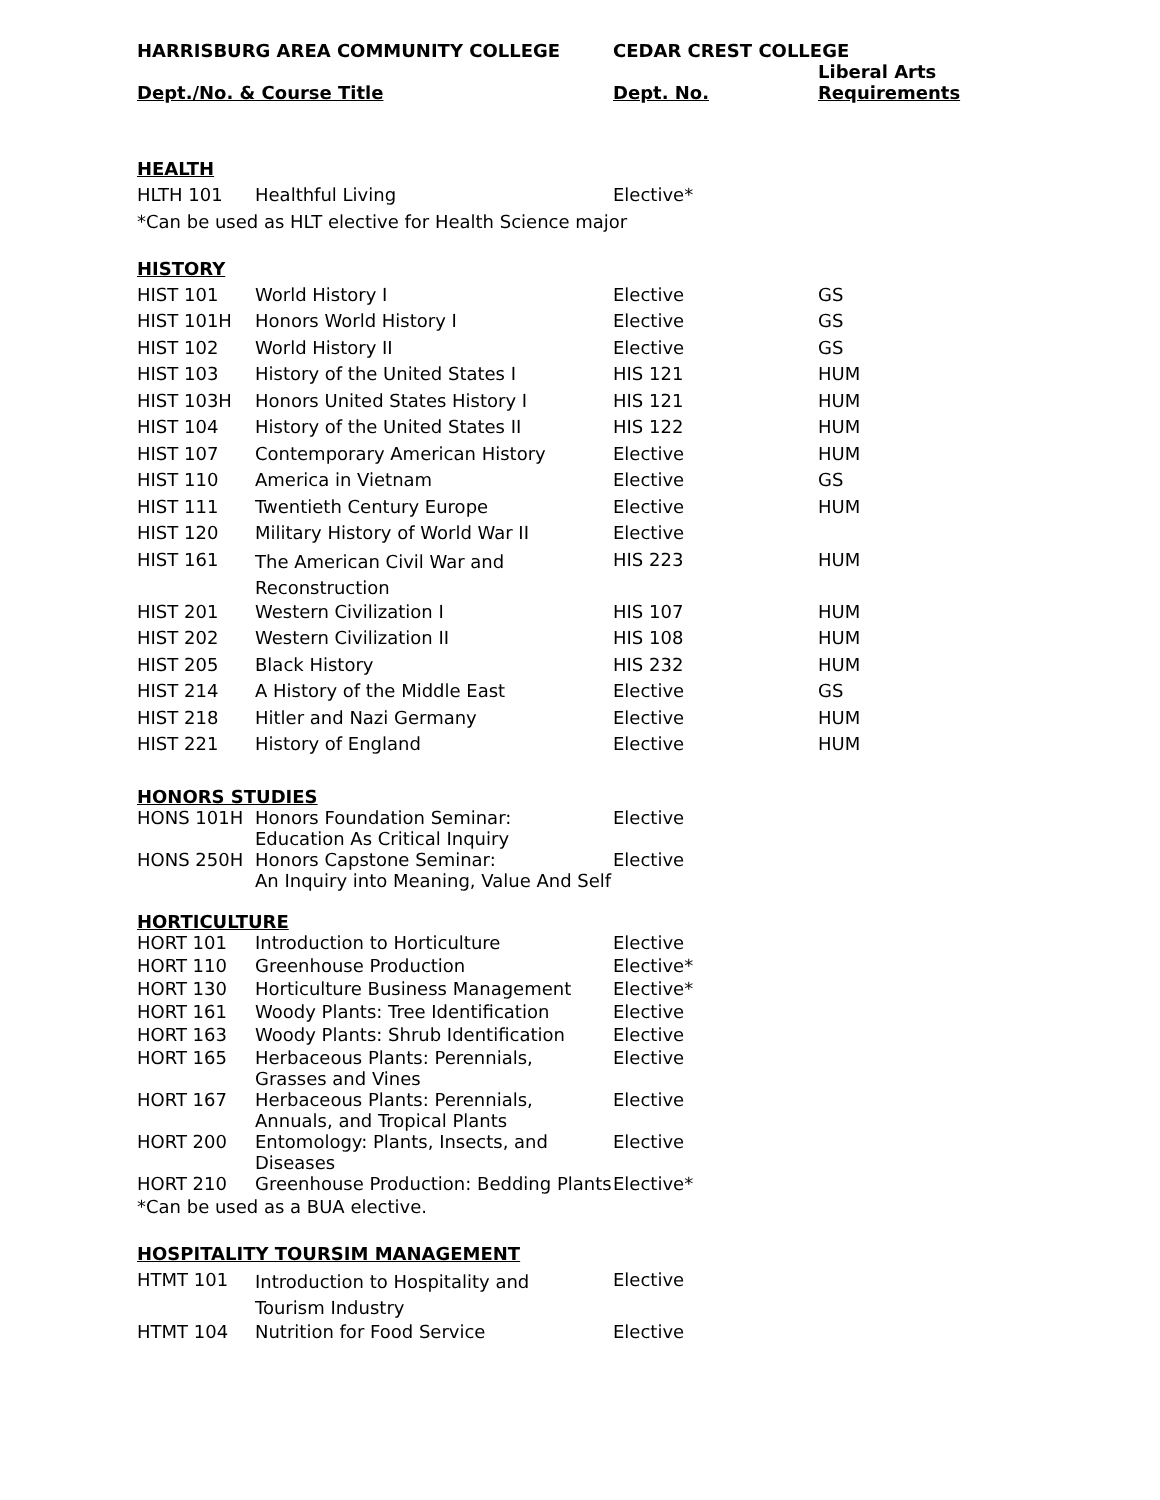| HARRISBURG AREA COMMUNITY COLLEGE | CEDAR CREST COLLEGE | |
| --- | --- | --- |
| Dept./No. & Course Title | Dept. No. | Liberal Arts Requirements |
| HEALTH | | | |
| HLTH 101 | Healthful Living | Elective* | |
| *Can be used as HLT elective for Health Science major | | | |
| HISTORY | | | |
| HIST 101 | World History I | Elective | GS |
| HIST 101H | Honors World History I | Elective | GS |
| HIST 102 | World History II | Elective | GS |
| HIST 103 | History of the United States I | HIS 121 | HUM |
| HIST 103H | Honors United States History I | HIS 121 | HUM |
| HIST 104 | History of the United States II | HIS 122 | HUM |
| HIST 107 | Contemporary American History | Elective | HUM |
| HIST 110 | America in Vietnam | Elective | GS |
| HIST 111 | Twentieth Century Europe | Elective | HUM |
| HIST 120 | Military History of World War II | Elective | |
| HIST 161 | The American Civil War and Reconstruction | HIS 223 | HUM |
| HIST 201 | Western Civilization I | HIS 107 | HUM |
| HIST 202 | Western Civilization II | HIS 108 | HUM |
| HIST 205 | Black History | HIS 232 | HUM |
| HIST 214 | A History of the Middle East | Elective | GS |
| HIST 218 | Hitler and Nazi Germany | Elective | HUM |
| HIST 221 | History of England | Elective | HUM |
| HONORS STUDIES | | | |
| HONS 101H | Honors Foundation Seminar: Education As Critical Inquiry | Elective | |
| HONS 250H | Honors Capstone Seminar: An Inquiry into Meaning, Value And Self | Elective | |
| HORTICULTURE | | | |
| HORT 101 | Introduction to Horticulture | Elective | |
| HORT 110 | Greenhouse Production | Elective* | |
| HORT 130 | Horticulture Business Management | Elective* | |
| HORT 161 | Woody Plants: Tree Identification | Elective | |
| HORT 163 | Woody Plants: Shrub Identification | Elective | |
| HORT 165 | Herbaceous Plants: Perennials, Grasses and Vines | Elective | |
| HORT 167 | Herbaceous Plants: Perennials, Annuals, and Tropical Plants | Elective | |
| HORT 200 | Entomology: Plants, Insects, and Diseases | Elective | |
| HORT 210 | Greenhouse Production: Bedding Plants | Elective* | |
| *Can be used as a BUA elective. | | | |
| HOSPITALITY TOURSIM MANAGEMENT | | | |
| HTMT 101 | Introduction to Hospitality and Tourism Industry | Elective | |
| HTMT 104 | Nutrition for Food Service | Elective | |